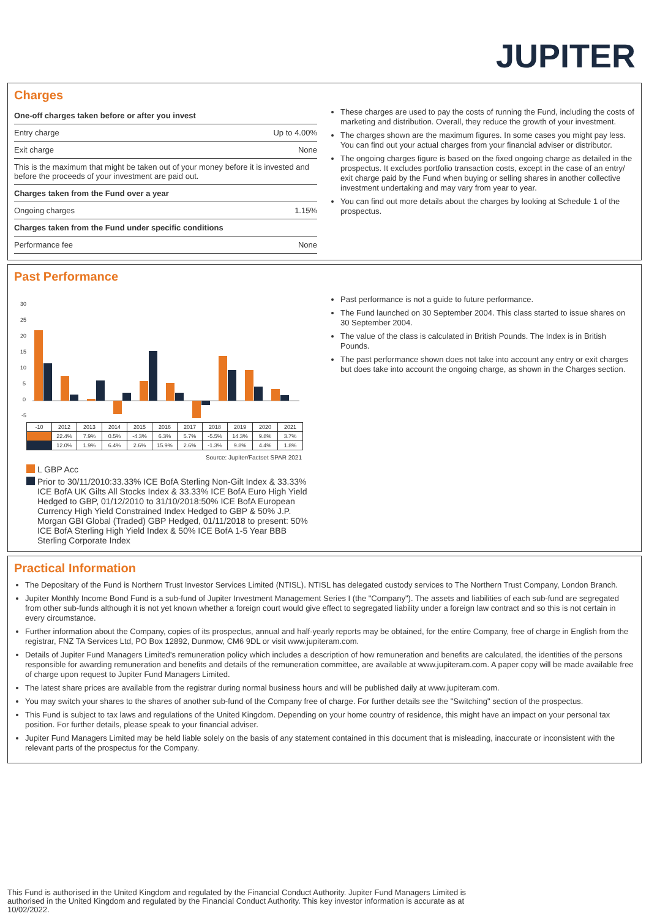JUPITER
Charges
| One-off charges taken before or after you invest | |
| Entry charge | Up to 4.00% |
| Exit charge | None |
| This is the maximum that might be taken out of your money before it is invested and before the proceeds of your investment are paid out. | |
| Charges taken from the Fund over a year | |
| Ongoing charges | 1.15% |
| Charges taken from the Fund under specific conditions | |
| Performance fee | None |
These charges are used to pay the costs of running the Fund, including the costs of marketing and distribution. Overall, they reduce the growth of your investment.
The charges shown are the maximum figures. In some cases you might pay less. You can find out your actual charges from your financial adviser or distributor.
The ongoing charges figure is based on the fixed ongoing charge as detailed in the prospectus. It excludes portfolio transaction costs, except in the case of an entry/ exit charge paid by the Fund when buying or selling shares in another collective investment undertaking and may vary from year to year.
You can find out more details about the charges by looking at Schedule 1 of the prospectus.
Past Performance
30
25
20
15
10
5
0
-5
| -10 | 2012 | 2013 | 2014 | 2015 | 2016 | 2017 | 2018 | 2019 | 2020 | 2021 |
| | 22.4% | 7.9% | 0.5% | -4.3% | 6.3% | 5.7% | -5.5% | 14.3% | 9.8% | 3.7% |
| | 12.0% | 1.9% | 6.4% | 2.6% | 15.9% | 2.6% | -1.3% | 9.8% | 4.4% | 1.8% |
Source: Jupiter/Factset SPAR 2021
L GBP Acc
Prior to 30/11/2010:33.33% ICE BofA Sterling Non-Gilt Index & 33.33% ICE BofA UK Gilts All Stocks Index & 33.33% ICE BofA Euro High Yield Hedged to GBP, 01/12/2010 to 31/10/2018:50% ICE BofA European Currency High Yield Constrained Index Hedged to GBP & 50% J.P. Morgan GBI Global (Traded) GBP Hedged, 01/11/2018 to present: 50% ICE BofA Sterling High Yield Index & 50% ICE BofA 1-5 Year BBB Sterling Corporate Index
Past performance is not a guide to future performance.
The Fund launched on 30 September 2004. This class started to issue shares on 30 September 2004.
The value of the class is calculated in British Pounds. The Index is in British Pounds.
The past performance shown does not take into account any entry or exit charges but does take into account the ongoing charge, as shown in the Charges section.
Practical Information
The Depositary of the Fund is Northern Trust Investor Services Limited (NTISL). NTISL has delegated custody services to The Northern Trust Company, London Branch.
Jupiter Monthly Income Bond Fund is a sub-fund of Jupiter Investment Management Series I (the "Company"). The assets and liabilities of each sub-fund are segregated from other sub-funds although it is not yet known whether a foreign court would give effect to segregated liability under a foreign law contract and so this is not certain in every circumstance.
Further information about the Company, copies of its prospectus, annual and half-yearly reports may be obtained, for the entire Company, free of charge in English from the registrar, FNZ TA Services Ltd, PO Box 12892, Dunmow, CM6 9DL or visit www.jupiteram.com.
Details of Jupiter Fund Managers Limited's remuneration policy which includes a description of how remuneration and benefits are calculated, the identities of the persons responsible for awarding remuneration and benefits and details of the remuneration committee, are available at www.jupiteram.com. A paper copy will be made available free of charge upon request to Jupiter Fund Managers Limited.
The latest share prices are available from the registrar during normal business hours and will be published daily at www.jupiteram.com.
You may switch your shares to the shares of another sub-fund of the Company free of charge. For further details see the "Switching" section of the prospectus.
This Fund is subject to tax laws and regulations of the United Kingdom. Depending on your home country of residence, this might have an impact on your personal tax position. For further details, please speak to your financial adviser.
Jupiter Fund Managers Limited may be held liable solely on the basis of any statement contained in this document that is misleading, inaccurate or inconsistent with the relevant parts of the prospectus for the Company.
This Fund is authorised in the United Kingdom and regulated by the Financial Conduct Authority. Jupiter Fund Managers Limited is authorised in the United Kingdom and regulated by the Financial Conduct Authority. This key investor information is accurate as at 10/02/2022.